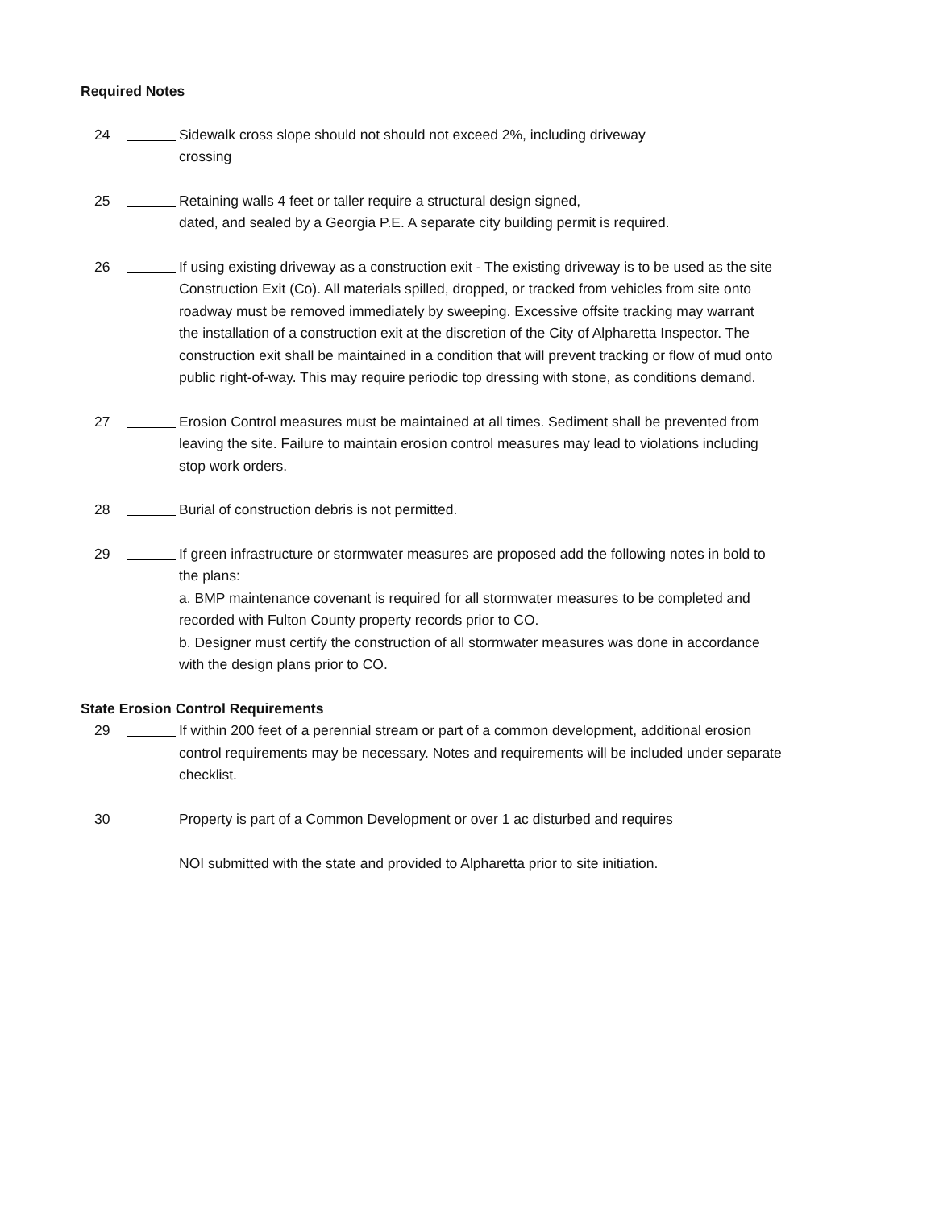Required Notes
24 Sidewalk cross slope should not should not exceed 2%, including driveway
crossing
25 Retaining walls 4 feet or taller require a structural design signed,
dated, and sealed by a Georgia P.E. A separate city building permit is required.
26 If using existing driveway as a construction exit - The existing driveway is to be used as the site Construction Exit (Co). All materials spilled, dropped, or tracked from vehicles from site onto roadway must be removed immediately by sweeping. Excessive offsite tracking may warrant the installation of a construction exit at the discretion of the City of Alpharetta Inspector. The construction exit shall be maintained in a condition that will prevent tracking or flow of mud onto public right-of-way. This may require periodic top dressing with stone, as conditions demand.
27 Erosion Control measures must be maintained at all times. Sediment shall be prevented from leaving the site. Failure to maintain erosion control measures may lead to violations including stop work orders.
28 Burial of construction debris is not permitted.
29 If green infrastructure or stormwater measures are proposed add the following notes in bold to the plans:
a. BMP maintenance covenant is required for all stormwater measures to be completed and recorded with Fulton County property records prior to CO.
b. Designer must certify the construction of all stormwater measures was done in accordance with the design plans prior to CO.
State Erosion Control Requirements
29 If within 200 feet of a perennial stream or part of a common development, additional erosion control requirements may be necessary. Notes and requirements will be included under separate checklist.
30 Property is part of a Common Development or over 1 ac disturbed and requires
NOI submitted with the state and provided to Alpharetta prior to site initiation.